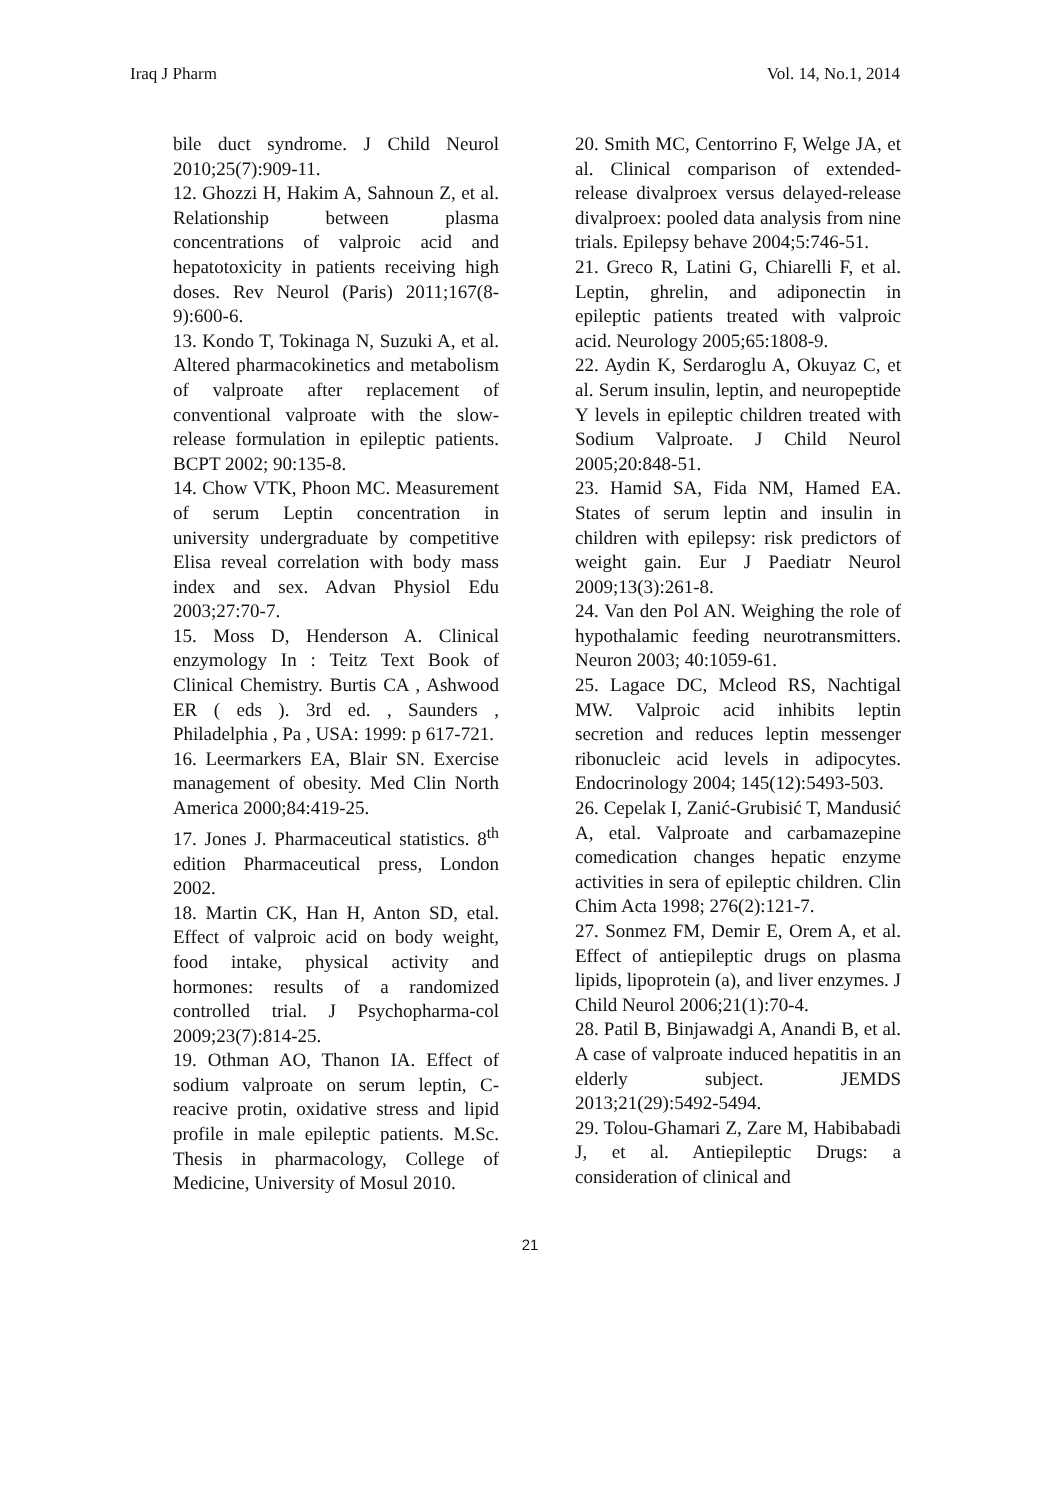Iraq J Pharm Vol. 14, No.1, 2014
bile duct syndrome. J Child Neurol 2010;25(7):909-11.
12. Ghozzi H, Hakim A, Sahnoun Z, et al. Relationship between plasma concentrations of valproic acid and hepatotoxicity in patients receiving high doses. Rev Neurol (Paris) 2011;167(8-9):600-6.
13. Kondo T, Tokinaga N, Suzuki A, et al. Altered pharmacokinetics and metabolism of valproate after replacement of conventional valproate with the slow-release formulation in epileptic patients. BCPT 2002; 90:135-8.
14. Chow VTK, Phoon MC. Measurement of serum Leptin concentration in university undergraduate by competitive Elisa reveal correlation with body mass index and sex. Advan Physiol Edu 2003;27:70-7.
15. Moss D, Henderson A. Clinical enzymology In : Teitz Text Book of Clinical Chemistry. Burtis CA , Ashwood ER ( eds ). 3rd ed. , Saunders , Philadelphia , Pa , USA: 1999: p 617-721.
16. Leermarkers EA, Blair SN. Exercise management of obesity. Med Clin North America 2000;84:419-25.
17. Jones J. Pharmaceutical statistics. 8<sup>th</sup> edition Pharmaceutical press, London 2002.
18. Martin CK, Han H, Anton SD, etal. Effect of valproic acid on body weight, food intake, physical activity and hormones: results of a randomized controlled trial. J Psychopharma-col 2009;23(7):814-25.
19. Othman AO, Thanon IA. Effect of sodium valproate on serum leptin, C-reacive protin, oxidative stress and lipid profile in male epileptic patients. M.Sc. Thesis in pharmacology, College of Medicine, University of Mosul 2010.
20. Smith MC, Centorrino F, Welge JA, et al. Clinical comparison of extended-release divalproex versus delayed-release divalproex: pooled data analysis from nine trials. Epilepsy behave 2004;5:746-51.
21. Greco R, Latini G, Chiarelli F, et al. Leptin, ghrelin, and adiponectin in epileptic patients treated with valproic acid. Neurology 2005;65:1808-9.
22. Aydin K, Serdaroglu A, Okuyaz C, et al. Serum insulin, leptin, and neuropeptide Y levels in epileptic children treated with Sodium Valproate. J Child Neurol 2005;20:848-51.
23. Hamid SA, Fida NM, Hamed EA. States of serum leptin and insulin in children with epilepsy: risk predictors of weight gain. Eur J Paediatr Neurol 2009;13(3):261-8.
24. Van den Pol AN. Weighing the role of hypothalamic feeding neurotransmitters. Neuron 2003; 40:1059-61.
25. Lagace DC, Mcleod RS, Nachtigal MW. Valproic acid inhibits leptin secretion and reduces leptin messenger ribonucleic acid levels in adipocytes. Endocrinology 2004; 145(12):5493-503.
26. Cepelak I, Zanić-Grubisić T, Mandusić A, etal. Valproate and carbamazepine comedication changes hepatic enzyme activities in sera of epileptic children. Clin Chim Acta 1998; 276(2):121-7.
27. Sonmez FM, Demir E, Orem A, et al. Effect of antiepileptic drugs on plasma lipids, lipoprotein (a), and liver enzymes. J Child Neurol 2006;21(1):70-4.
28. Patil B, Binjawadgi A, Anandi B, et al. A case of valproate induced hepatitis in an elderly subject. JEMDS 2013;21(29):5492-5494.
29. Tolou-Ghamari Z, Zare M, Habibabadi J, et al. Antiepileptic Drugs: a consideration of clinical and
21